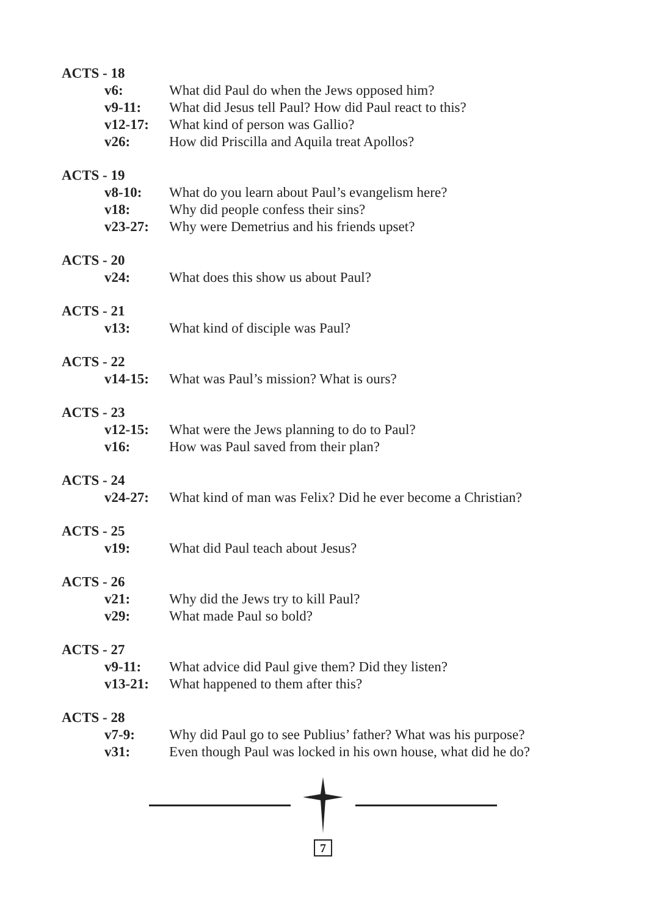ACTS - 18
v6: What did Paul do when the Jews opposed him?
v9-11: What did Jesus tell Paul? How did Paul react to this?
v12-17: What kind of person was Gallio?
v26: How did Priscilla and Aquila treat Apollos?
ACTS - 19
v8-10: What do you learn about Paul’s evangelism here?
v18: Why did people confess their sins?
v23-27: Why were Demetrius and his friends upset?
ACTS - 20
v24: What does this show us about Paul?
ACTS - 21
v13: What kind of disciple was Paul?
ACTS - 22
v14-15: What was Paul’s mission? What is ours?
ACTS - 23
v12-15: What were the Jews planning to do to Paul?
v16: How was Paul saved from their plan?
ACTS - 24
v24-27: What kind of man was Felix? Did he ever become a Christian?
ACTS - 25
v19: What did Paul teach about Jesus?
ACTS - 26
v21: Why did the Jews try to kill Paul?
v29: What made Paul so bold?
ACTS - 27
v9-11: What advice did Paul give them? Did they listen?
v13-21: What happened to them after this?
ACTS - 28
v7-9: Why did Paul go to see Publius’ father? What was his purpose?
v31: Even though Paul was locked in his own house, what did he do?
7